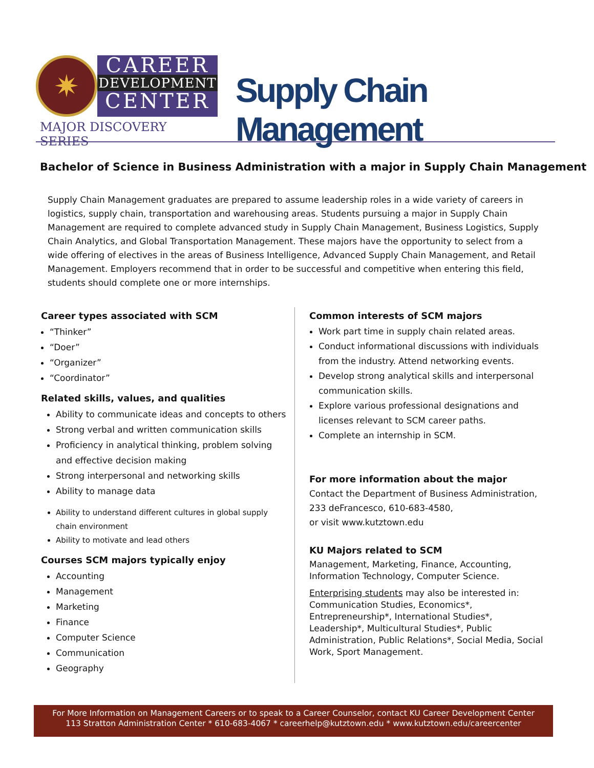✷
CAREER
DEVELOPMENT
CENTER
MAJOR DISCOVERY SERIES
Supply Chain Management
Bachelor of Science in Business Administration with a major in Supply Chain Management
Supply Chain Management graduates are prepared to assume leadership roles in a wide variety of careers in logistics, supply chain, transportation and warehousing areas. Students pursuing a major in Supply Chain Management are required to complete advanced study in Supply Chain Management, Business Logistics, Supply Chain Analytics, and Global Transportation Management. These majors have the opportunity to select from a wide offering of electives in the areas of Business Intelligence, Advanced Supply Chain Management, and Retail Management. Employers recommend that in order to be successful and competitive when entering this field, students should complete one or more internships.
Career types associated with SCM
“Thinker”
“Doer”
“Organizer”
“Coordinator”
Related skills, values, and qualities
Ability to communicate ideas and concepts to others
Strong verbal and written communication skills
Proficiency in analytical thinking, problem solving and effective decision making
Strong interpersonal and networking skills
Ability to manage data
Ability to understand different cultures in global supply chain environment
Ability to motivate and lead others
Courses SCM majors typically enjoy
Accounting
Management
Marketing
Finance
Computer Science
Communication
Geography
Common interests of SCM majors
Work part time in supply chain related areas.
Conduct informational discussions with individuals from the industry. Attend networking events.
Develop strong analytical skills and interpersonal communication skills.
Explore various professional designations and licenses relevant to SCM career paths.
Complete an internship in SCM.
For more information about the major
Contact the Department of Business Administration,
233 deFrancesco, 610-683-4580,
or visit www.kutztown.edu
KU Majors related to SCM
Management, Marketing, Finance, Accounting, Information Technology, Computer Science.
Enterprising students may also be interested in: Communication Studies, Economics*, Entrepreneurship*, International Studies*, Leadership*, Multicultural Studies*, Public Administration, Public Relations*, Social Media, Social Work, Sport Management.
For More Information on Management Careers or to speak to a Career Counselor, contact KU Career Development Center
113 Stratton Administration Center * 610-683-4067 * careerhelp@kutztown.edu * www.kutztown.edu/careercenter